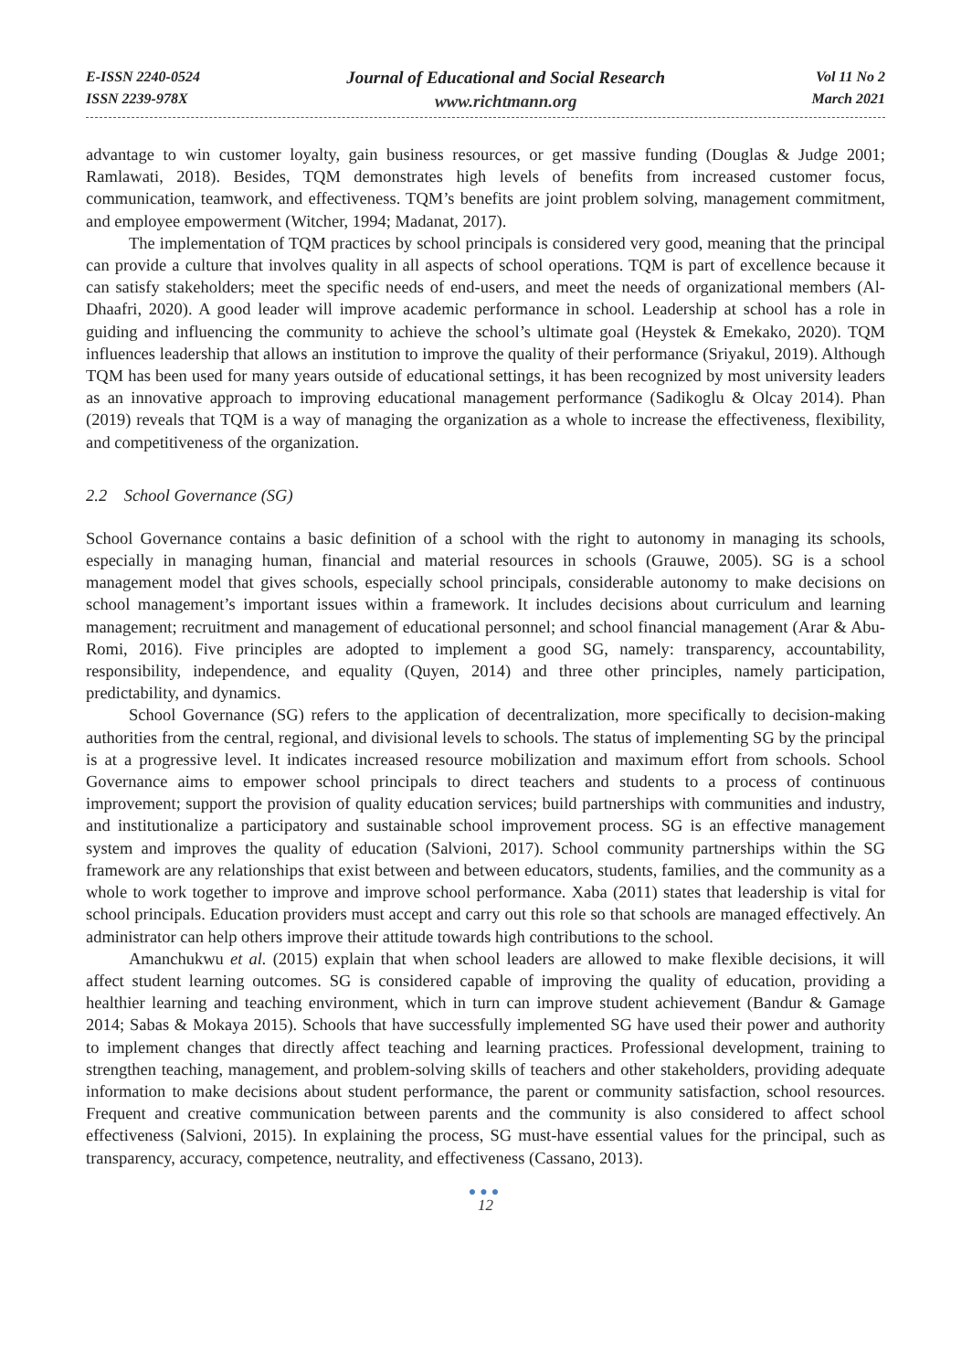E-ISSN 2240-0524
ISSN 2239-978X
Journal of Educational and Social Research
www.richtmann.org
Vol 11 No 2
March 2021
advantage to win customer loyalty, gain business resources, or get massive funding (Douglas & Judge 2001; Ramlawati, 2018). Besides, TQM demonstrates high levels of benefits from increased customer focus, communication, teamwork, and effectiveness. TQM’s benefits are joint problem solving, management commitment, and employee empowerment (Witcher, 1994; Madanat, 2017).
The implementation of TQM practices by school principals is considered very good, meaning that the principal can provide a culture that involves quality in all aspects of school operations. TQM is part of excellence because it can satisfy stakeholders; meet the specific needs of end-users, and meet the needs of organizational members (Al-Dhaafri, 2020). A good leader will improve academic performance in school. Leadership at school has a role in guiding and influencing the community to achieve the school’s ultimate goal (Heystek & Emekako, 2020). TQM influences leadership that allows an institution to improve the quality of their performance (Sriyakul, 2019). Although TQM has been used for many years outside of educational settings, it has been recognized by most university leaders as an innovative approach to improving educational management performance (Sadikoglu & Olcay 2014). Phan (2019) reveals that TQM is a way of managing the organization as a whole to increase the effectiveness, flexibility, and competitiveness of the organization.
2.2 School Governance (SG)
School Governance contains a basic definition of a school with the right to autonomy in managing its schools, especially in managing human, financial and material resources in schools (Grauwe, 2005). SG is a school management model that gives schools, especially school principals, considerable autonomy to make decisions on school management’s important issues within a framework. It includes decisions about curriculum and learning management; recruitment and management of educational personnel; and school financial management (Arar & Abu-Romi, 2016). Five principles are adopted to implement a good SG, namely: transparency, accountability, responsibility, independence, and equality (Quyen, 2014) and three other principles, namely participation, predictability, and dynamics.
School Governance (SG) refers to the application of decentralization, more specifically to decision-making authorities from the central, regional, and divisional levels to schools. The status of implementing SG by the principal is at a progressive level. It indicates increased resource mobilization and maximum effort from schools. School Governance aims to empower school principals to direct teachers and students to a process of continuous improvement; support the provision of quality education services; build partnerships with communities and industry, and institutionalize a participatory and sustainable school improvement process. SG is an effective management system and improves the quality of education (Salvioni, 2017). School community partnerships within the SG framework are any relationships that exist between and between educators, students, families, and the community as a whole to work together to improve and improve school performance. Xaba (2011) states that leadership is vital for school principals. Education providers must accept and carry out this role so that schools are managed effectively. An administrator can help others improve their attitude towards high contributions to the school.
Amanchukwu et al. (2015) explain that when school leaders are allowed to make flexible decisions, it will affect student learning outcomes. SG is considered capable of improving the quality of education, providing a healthier learning and teaching environment, which in turn can improve student achievement (Bandur & Gamage 2014; Sabas & Mokaya 2015). Schools that have successfully implemented SG have used their power and authority to implement changes that directly affect teaching and learning practices. Professional development, training to strengthen teaching, management, and problem-solving skills of teachers and other stakeholders, providing adequate information to make decisions about student performance, the parent or community satisfaction, school resources. Frequent and creative communication between parents and the community is also considered to affect school effectiveness (Salvioni, 2015). In explaining the process, SG must-have essential values for the principal, such as transparency, accuracy, competence, neutrality, and effectiveness (Cassano, 2013).
●●●
12